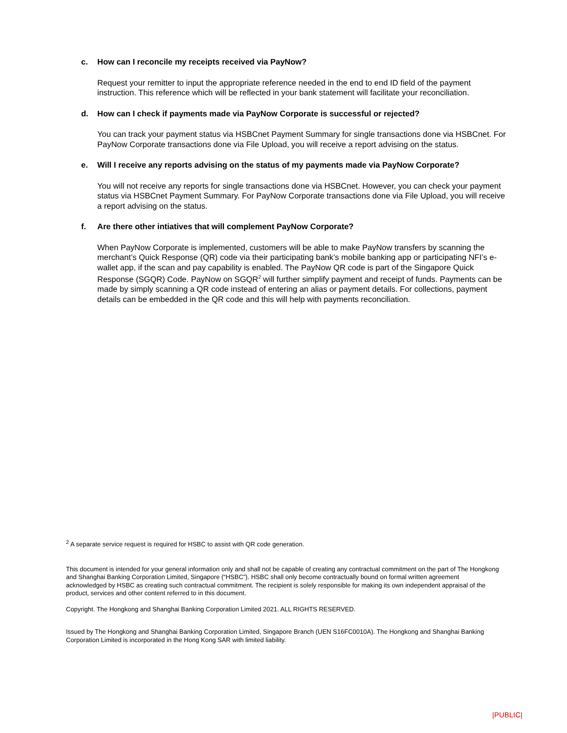c. How can I reconcile my receipts received via PayNow?
Request your remitter to input the appropriate reference needed in the end to end ID field of the payment instruction. This reference which will be reflected in your bank statement will facilitate your reconciliation.
d. How can I check if payments made via PayNow Corporate is successful or rejected?
You can track your payment status via HSBCnet Payment Summary for single transactions done via HSBCnet. For PayNow Corporate transactions done via File Upload, you will receive a report advising on the status.
e. Will I receive any reports advising on the status of my payments made via PayNow Corporate?
You will not receive any reports for single transactions done via HSBCnet. However, you can check your payment status via HSBCnet Payment Summary. For PayNow Corporate transactions done via File Upload, you will receive a report advising on the status.
f. Are there other intiatives that will complement PayNow Corporate?
When PayNow Corporate is implemented, customers will be able to make PayNow transfers by scanning the merchant’s Quick Response (QR) code via their participating bank’s mobile banking app or participating NFI’s e-wallet app, if the scan and pay capability is enabled. The PayNow QR code is part of the Singapore Quick Response (SGQR) Code. PayNow on SGQR<sup>2</sup> will further simplify payment and receipt of funds. Payments can be made by simply scanning a QR code instead of entering an alias or payment details. For collections, payment details can be embedded in the QR code and this will help with payments reconciliation.
<sup>2</sup> A separate service request is required for HSBC to assist with QR code generation.
This document is intended for your general information only and shall not be capable of creating any contractual commitment on the part of The Hongkong and Shanghai Banking Corporation Limited, Singapore (“HSBC”). HSBC shall only become contractually bound on formal written agreement acknowledged by HSBC as creating such contractual commitment. The recipient is solely responsible for making its own independent appraisal of the product, services and other content referred to in this document.
Copyright. The Hongkong and Shanghai Banking Corporation Limited 2021. ALL RIGHTS RESERVED.
Issued by The Hongkong and Shanghai Banking Corporation Limited, Singapore Branch (UEN S16FC0010A). The Hongkong and Shanghai Banking Corporation Limited is incorporated in the Hong Kong SAR with limited liability.
|PUBLIC|